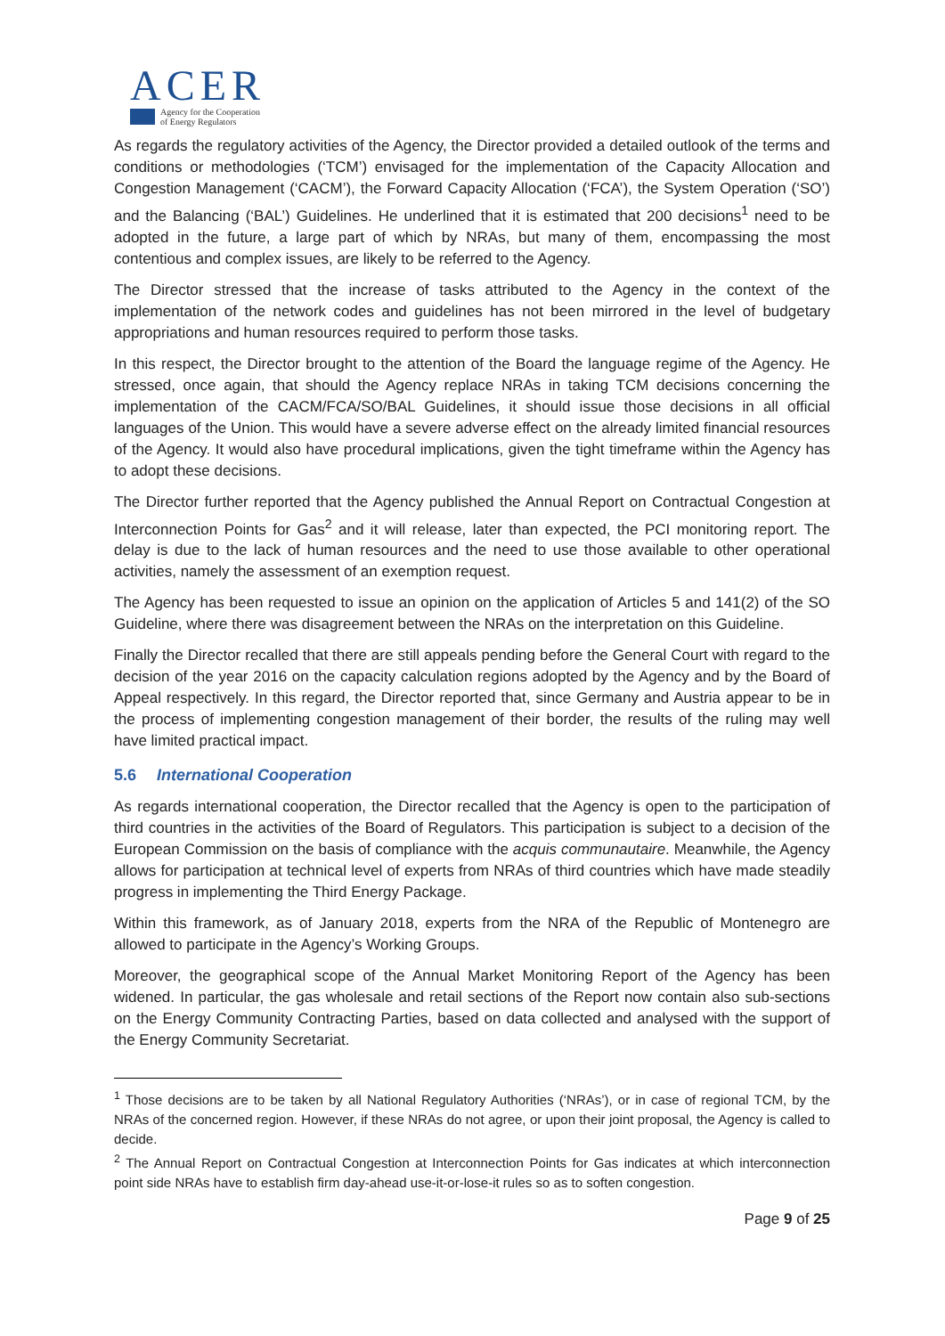ACER
Agency for the Cooperation
of Energy Regulators
As regards the regulatory activities of the Agency, the Director provided a detailed outlook of the terms and conditions or methodologies (‘TCM’) envisaged for the implementation of the Capacity Allocation and Congestion Management (‘CACM’), the Forward Capacity Allocation (‘FCA’), the System Operation (‘SO’) and the Balancing (‘BAL’) Guidelines. He underlined that it is estimated that 200 decisions<sup>1</sup> need to be adopted in the future, a large part of which by NRAs, but many of them, encompassing the most contentious and complex issues, are likely to be referred to the Agency.
The Director stressed that the increase of tasks attributed to the Agency in the context of the implementation of the network codes and guidelines has not been mirrored in the level of budgetary appropriations and human resources required to perform those tasks.
In this respect, the Director brought to the attention of the Board the language regime of the Agency. He stressed, once again, that should the Agency replace NRAs in taking TCM decisions concerning the implementation of the CACM/FCA/SO/BAL Guidelines, it should issue those decisions in all official languages of the Union. This would have a severe adverse effect on the already limited financial resources of the Agency. It would also have procedural implications, given the tight timeframe within the Agency has to adopt these decisions.
The Director further reported that the Agency published the Annual Report on Contractual Congestion at Interconnection Points for Gas<sup>2</sup> and it will release, later than expected, the PCI monitoring report. The delay is due to the lack of human resources and the need to use those available to other operational activities, namely the assessment of an exemption request.
The Agency has been requested to issue an opinion on the application of Articles 5 and 141(2) of the SO Guideline, where there was disagreement between the NRAs on the interpretation on this Guideline.
Finally the Director recalled that there are still appeals pending before the General Court with regard to the decision of the year 2016 on the capacity calculation regions adopted by the Agency and by the Board of Appeal respectively. In this regard, the Director reported that, since Germany and Austria appear to be in the process of implementing congestion management of their border, the results of the ruling may well have limited practical impact.
5.6 International Cooperation
As regards international cooperation, the Director recalled that the Agency is open to the participation of third countries in the activities of the Board of Regulators. This participation is subject to a decision of the European Commission on the basis of compliance with the acquis communautaire. Meanwhile, the Agency allows for participation at technical level of experts from NRAs of third countries which have made steadily progress in implementing the Third Energy Package.
Within this framework, as of January 2018, experts from the NRA of the Republic of Montenegro are allowed to participate in the Agency’s Working Groups.
Moreover, the geographical scope of the Annual Market Monitoring Report of the Agency has been widened. In particular, the gas wholesale and retail sections of the Report now contain also sub-sections on the Energy Community Contracting Parties, based on data collected and analysed with the support of the Energy Community Secretariat.
<sup>1</sup> Those decisions are to be taken by all National Regulatory Authorities (‘NRAs’), or in case of regional TCM, by the NRAs of the concerned region. However, if these NRAs do not agree, or upon their joint proposal, the Agency is called to decide.
<sup>2</sup> The Annual Report on Contractual Congestion at Interconnection Points for Gas indicates at which interconnection point side NRAs have to establish firm day-ahead use-it-or-lose-it rules so as to soften congestion.
Page 9 of 25